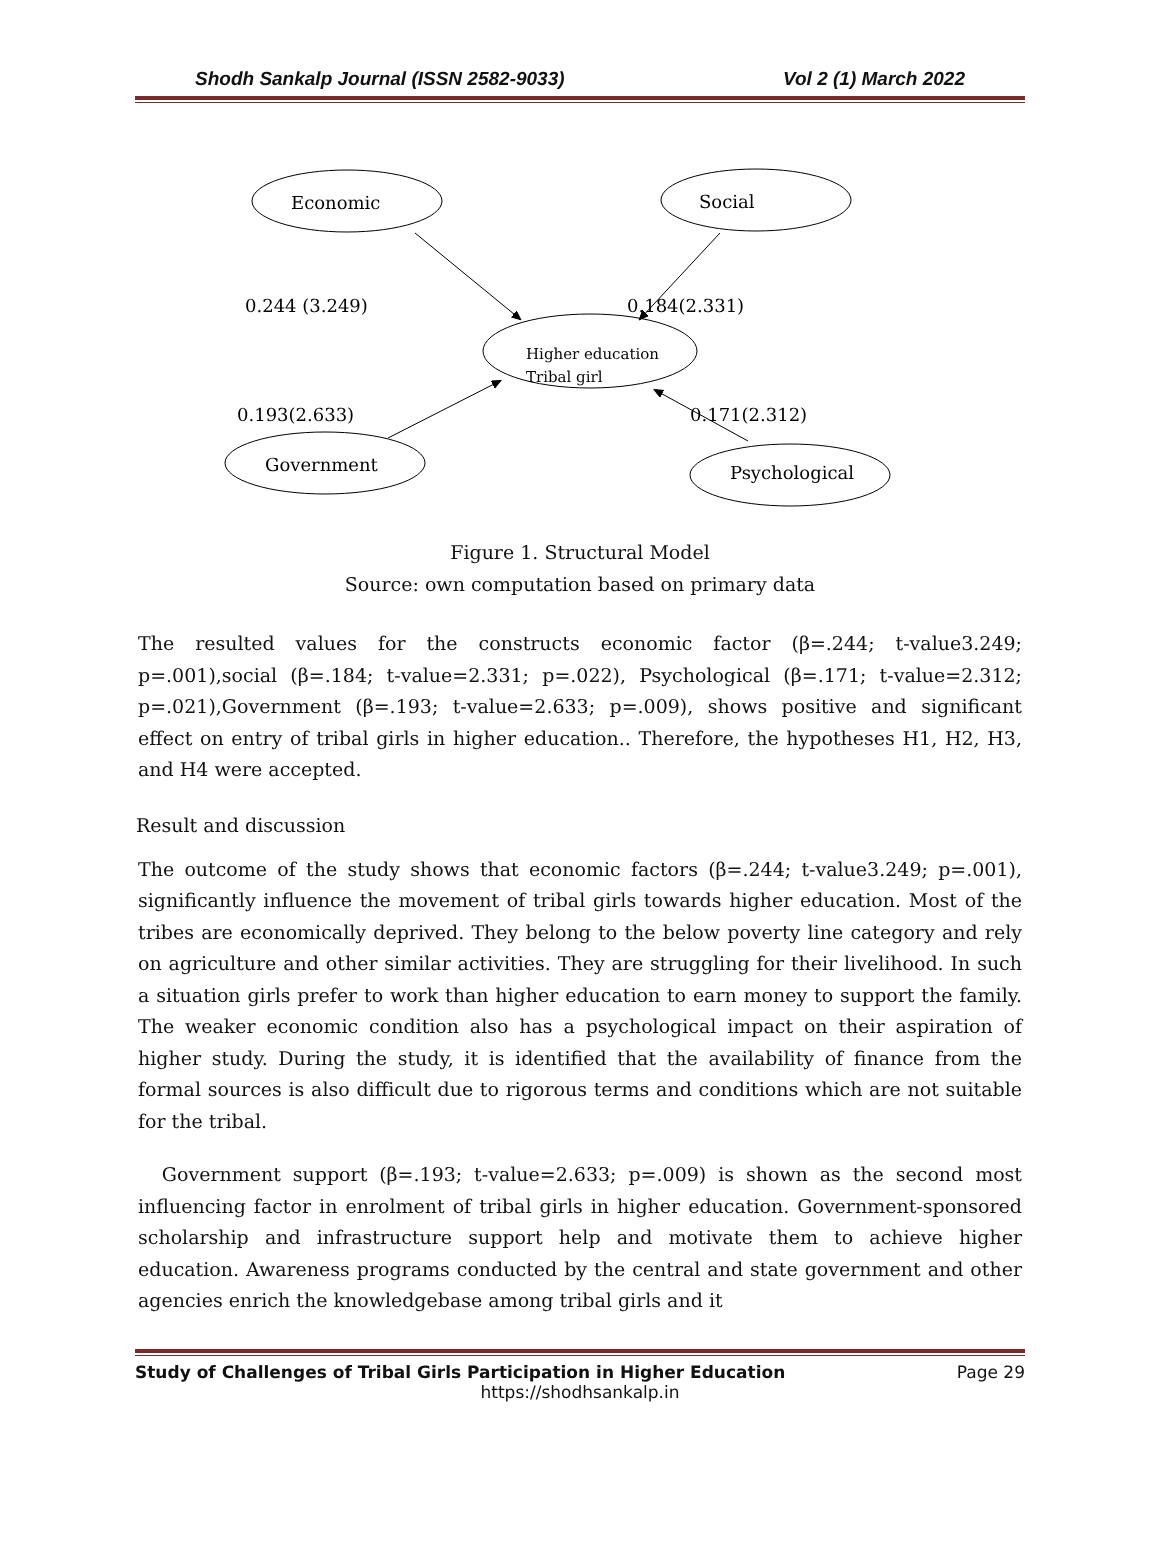Shodh Sankalp Journal (ISSN 2582-9033) Vol 2 (1) March 2022
Economic
Social
Government
Psychological
0.244 (3.249)
0.184(2.331)
0.193(2.633)
0.171(2.312)
Higher education
Tribal girl
Figure 1. Structural Model
Source: own computation based on primary data
The resulted values for the constructs economic factor (β=.244; t-value3.249; p=.001),social (β=.184; t-value=2.331; p=.022), Psychological (β=.171; t-value=2.312; p=.021),Government (β=.193; t-value=2.633; p=.009), shows positive and significant effect on entry of tribal girls in higher education.. Therefore, the hypotheses H1, H2, H3, and H4 were accepted.
Result and discussion
The outcome of the study shows that economic factors (β=.244; t-value3.249; p=.001), significantly influence the movement of tribal girls towards higher education. Most of the tribes are economically deprived. They belong to the below poverty line category and rely on agriculture and other similar activities. They are struggling for their livelihood. In such a situation girls prefer to work than higher education to earn money to support the family. The weaker economic condition also has a psychological impact on their aspiration of higher study. During the study, it is identified that the availability of finance from the formal sources is also difficult due to rigorous terms and conditions which are not suitable for the tribal.
Government support (β=.193; t-value=2.633; p=.009) is shown as the second most influencing factor in enrolment of tribal girls in higher education. Government-sponsored scholarship and infrastructure support help and motivate them to achieve higher education. Awareness programs conducted by the central and state government and other agencies enrich the knowledgebase among tribal girls and it
Study of Challenges of Tribal Girls Participation in Higher Education Page 29
https://shodhsankalp.in